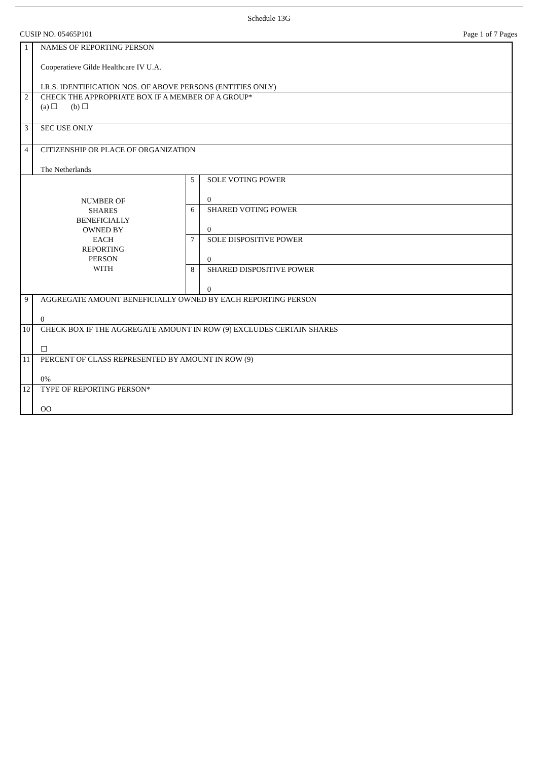Schedule 13G
CUSIP NO. 05465P101 Page 1 of 7 Pages
| 1 | NAMES OF REPORTING PERSON Cooperatieve Gilde Healthcare IV U.A. I.R.S. IDENTIFICATION NOS. OF ABOVE PERSONS (ENTITIES ONLY) | | |
| 2 | CHECK THE APPROPRIATE BOX IF A MEMBER OF A GROUP* (a) ☐ (b) ☐ | | |
| 3 | SEC USE ONLY | | |
| 4 | CITIZENSHIP OR PLACE OF ORGANIZATION The Netherlands | | |
| NUMBER OF SHARES BENEFICIALLY OWNED BY EACH REPORTING PERSON WITH | | 5 | SOLE VOTING POWER 0 |
| | | 6 | SHARED VOTING POWER 0 |
| | | 7 | SOLE DISPOSITIVE POWER 0 |
| | | 8 | SHARED DISPOSITIVE POWER 0 |
| 9 | AGGREGATE AMOUNT BENEFICIALLY OWNED BY EACH REPORTING PERSON 0 | | |
| 10 | CHECK BOX IF THE AGGREGATE AMOUNT IN ROW (9) EXCLUDES CERTAIN SHARES ☐ | | |
| 11 | PERCENT OF CLASS REPRESENTED BY AMOUNT IN ROW (9) 0% | | |
| 12 | TYPE OF REPORTING PERSON* OO | | |